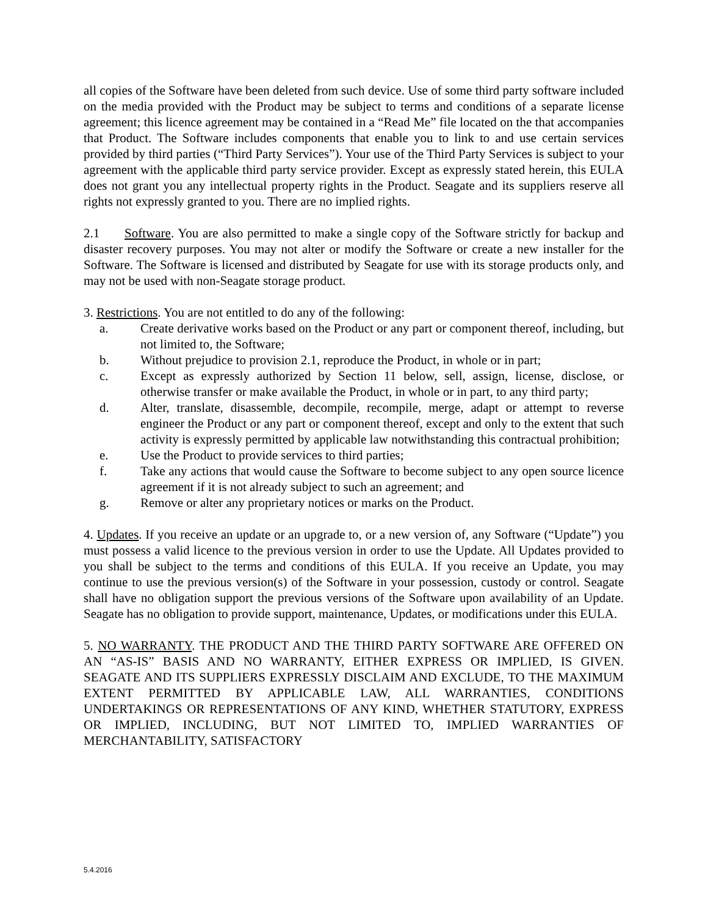all copies of the Software have been deleted from such device. Use of some third party software included on the media provided with the Product may be subject to terms and conditions of a separate license agreement; this licence agreement may be contained in a “Read Me” file located on the that accompanies that Product. The Software includes components that enable you to link to and use certain services provided by third parties (“Third Party Services”). Your use of the Third Party Services is subject to your agreement with the applicable third party service provider. Except as expressly stated herein, this EULA does not grant you any intellectual property rights in the Product. Seagate and its suppliers reserve all rights not expressly granted to you. There are no implied rights.
2.1 Software. You are also permitted to make a single copy of the Software strictly for backup and disaster recovery purposes. You may not alter or modify the Software or create a new installer for the Software. The Software is licensed and distributed by Seagate for use with its storage products only, and may not be used with non-Seagate storage product.
3. Restrictions. You are not entitled to do any of the following:
a. Create derivative works based on the Product or any part or component thereof, including, but not limited to, the Software;
b. Without prejudice to provision 2.1, reproduce the Product, in whole or in part;
c. Except as expressly authorized by Section 11 below, sell, assign, license, disclose, or otherwise transfer or make available the Product, in whole or in part, to any third party;
d. Alter, translate, disassemble, decompile, recompile, merge, adapt or attempt to reverse engineer the Product or any part or component thereof, except and only to the extent that such activity is expressly permitted by applicable law notwithstanding this contractual prohibition;
e. Use the Product to provide services to third parties;
f. Take any actions that would cause the Software to become subject to any open source licence agreement if it is not already subject to such an agreement; and
g. Remove or alter any proprietary notices or marks on the Product.
4. Updates. If you receive an update or an upgrade to, or a new version of, any Software (“Update”) you must possess a valid licence to the previous version in order to use the Update. All Updates provided to you shall be subject to the terms and conditions of this EULA. If you receive an Update, you may continue to use the previous version(s) of the Software in your possession, custody or control. Seagate shall have no obligation support the previous versions of the Software upon availability of an Update. Seagate has no obligation to provide support, maintenance, Updates, or modifications under this EULA.
5. NO WARRANTY. THE PRODUCT AND THE THIRD PARTY SOFTWARE ARE OFFERED ON AN “AS-IS” BASIS AND NO WARRANTY, EITHER EXPRESS OR IMPLIED, IS GIVEN. SEAGATE AND ITS SUPPLIERS EXPRESSLY DISCLAIM AND EXCLUDE, TO THE MAXIMUM EXTENT PERMITTED BY APPLICABLE LAW, ALL WARRANTIES, CONDITIONS UNDERTAKINGS OR REPRESENTATIONS OF ANY KIND, WHETHER STATUTORY, EXPRESS OR IMPLIED, INCLUDING, BUT NOT LIMITED TO, IMPLIED WARRANTIES OF MERCHANTABILITY, SATISFACTORY
5.4.2016